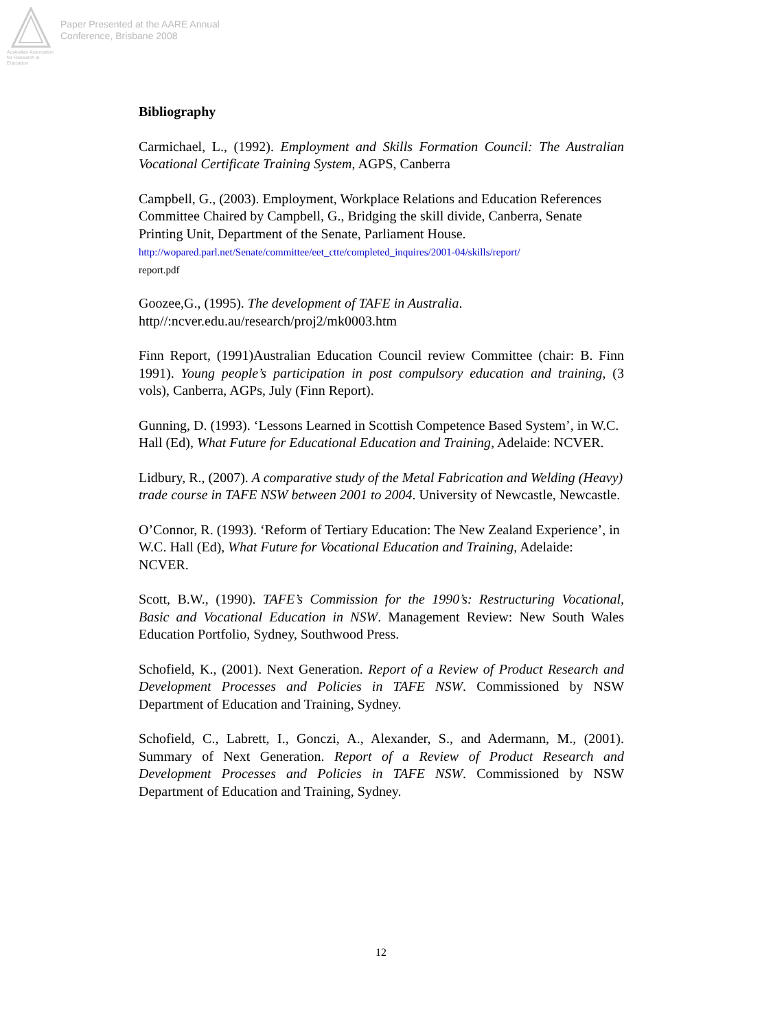Australian Association
for Research in Education
Paper Presented at the AARE Annual
Conference, Brisbane 2008
Bibliography
Carmichael, L., (1992). Employment and Skills Formation Council: The Australian Vocational Certificate Training System, AGPS, Canberra
Campbell, G., (2003). Employment, Workplace Relations and Education References Committee Chaired by Campbell, G., Bridging the skill divide, Canberra, Senate Printing Unit, Department of the Senate, Parliament House.
http://wopared.parl.net/Senate/committee/eet_ctte/completed_inquires/2001-04/skills/report/
report.pdf
Goozee,G., (1995). The development of TAFE in Australia.
http//:ncver.edu.au/research/proj2/mk0003.htm
Finn Report, (1991)Australian Education Council review Committee (chair: B. Finn 1991). Young people’s participation in post compulsory education and training, (3 vols), Canberra, AGPs, July (Finn Report).
Gunning, D. (1993). ‘Lessons Learned in Scottish Competence Based System’, in W.C. Hall (Ed), What Future for Educational Education and Training, Adelaide: NCVER.
Lidbury, R., (2007). A comparative study of the Metal Fabrication and Welding (Heavy) trade course in TAFE NSW between 2001 to 2004. University of Newcastle, Newcastle.
O’Connor, R. (1993). ‘Reform of Tertiary Education: The New Zealand Experience’, in W.C. Hall (Ed), What Future for Vocational Education and Training, Adelaide: NCVER.
Scott, B.W., (1990). TAFE’s Commission for the 1990’s: Restructuring Vocational, Basic and Vocational Education in NSW. Management Review: New South Wales Education Portfolio, Sydney, Southwood Press.
Schofield, K., (2001). Next Generation. Report of a Review of Product Research and Development Processes and Policies in TAFE NSW. Commissioned by NSW Department of Education and Training, Sydney.
Schofield, C., Labrett, I., Gonczi, A., Alexander, S., and Adermann, M., (2001). Summary of Next Generation. Report of a Review of Product Research and Development Processes and Policies in TAFE NSW. Commissioned by NSW Department of Education and Training, Sydney.
12